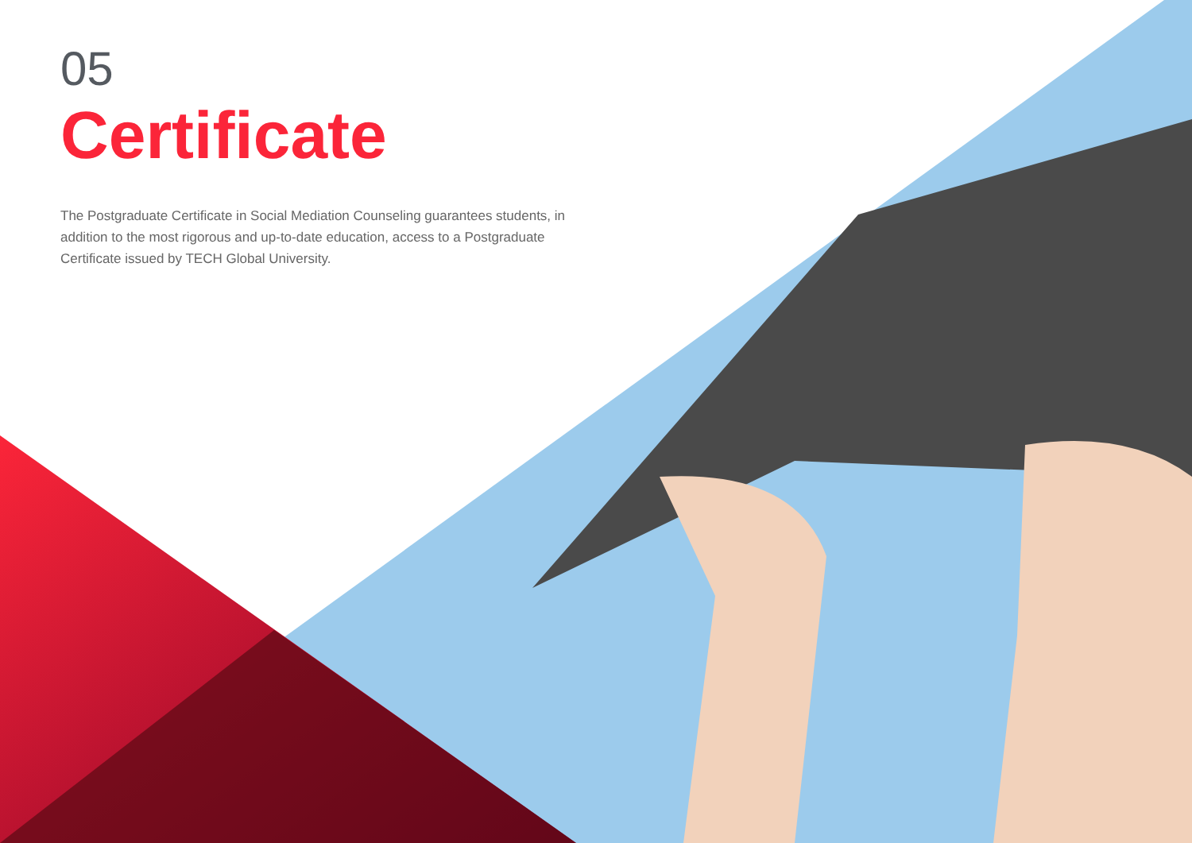05
Certificate
The Postgraduate Certificate in Social Mediation Counseling guarantees students, in addition to the most rigorous and up-to-date education, access to a Postgraduate Certificate issued by TECH Global University.